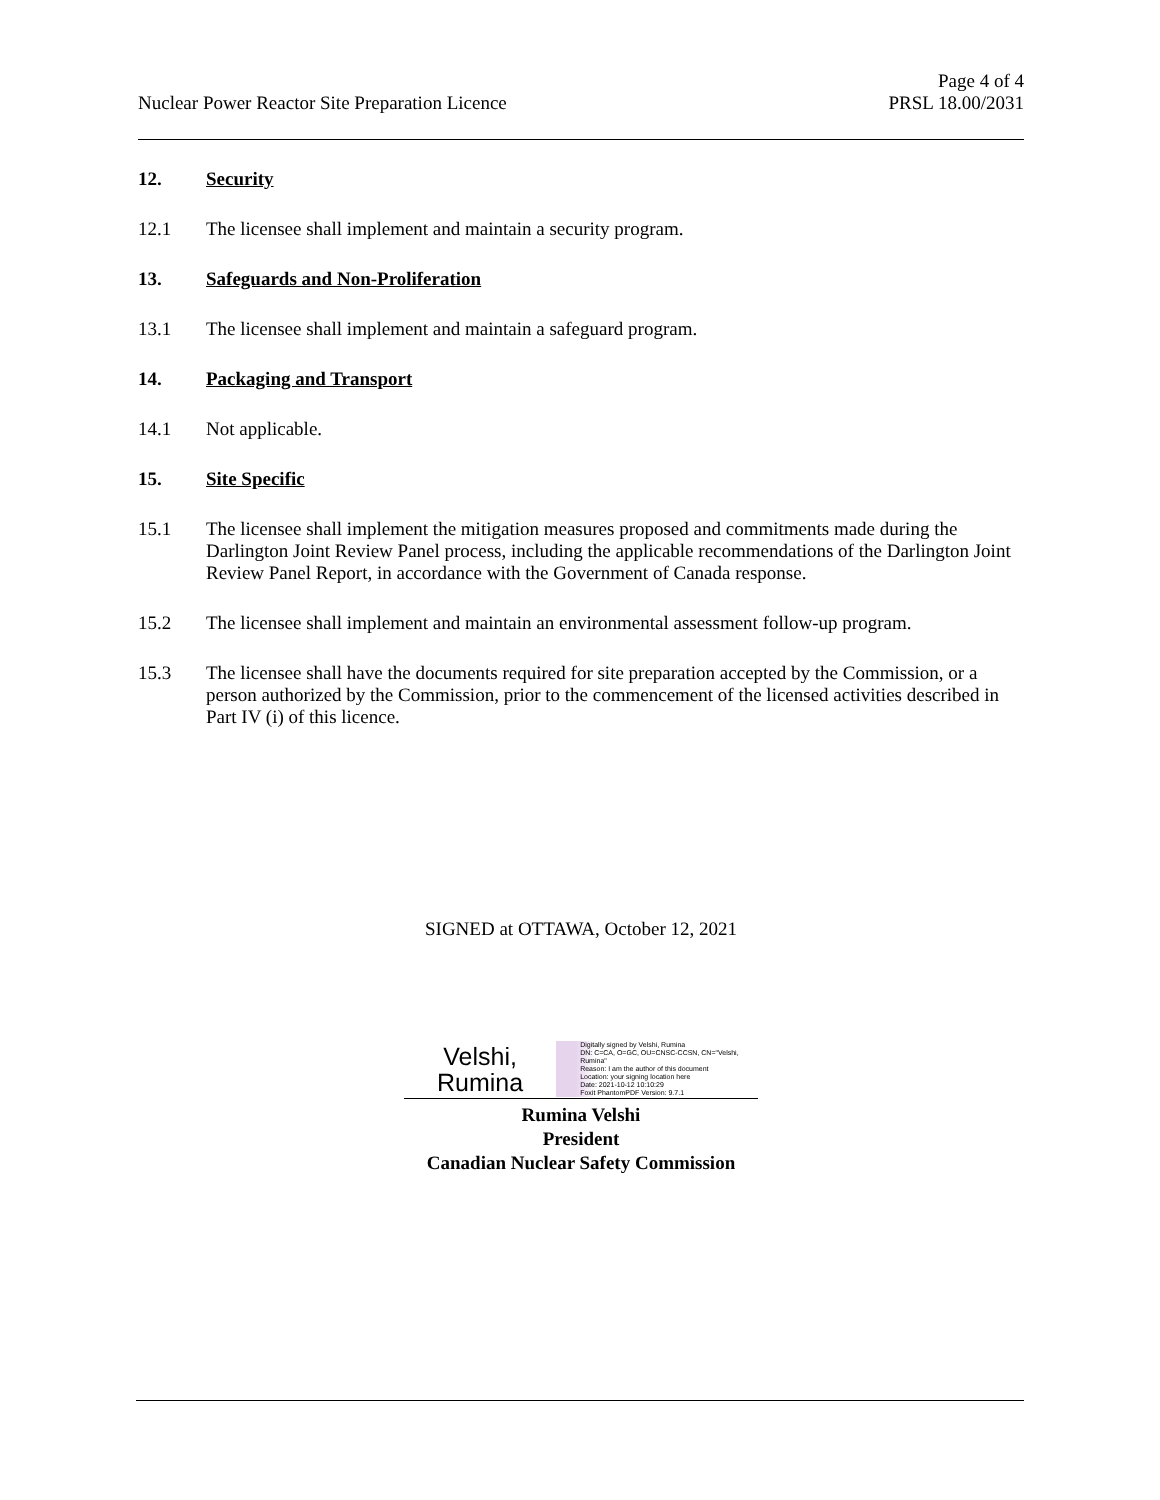Nuclear Power Reactor Site Preparation Licence
Page 4 of 4
PRSL 18.00/2031
12. Security
12.1 The licensee shall implement and maintain a security program.
13. Safeguards and Non-Proliferation
13.1 The licensee shall implement and maintain a safeguard program.
14. Packaging and Transport
14.1 Not applicable.
15. Site Specific
15.1 The licensee shall implement the mitigation measures proposed and commitments made during the Darlington Joint Review Panel process, including the applicable recommendations of the Darlington Joint Review Panel Report, in accordance with the Government of Canada response.
15.2 The licensee shall implement and maintain an environmental assessment follow-up program.
15.3 The licensee shall have the documents required for site preparation accepted by the Commission, or a person authorized by the Commission, prior to the commencement of the licensed activities described in Part IV (i) of this licence.
SIGNED at OTTAWA, October 12, 2021
Velshi,
Rumina
Digitally signed by Velshi, Rumina
DN: C=CA, O=GC, OU=CNSC-CCSN, CN="Velshi, Rumina"
Reason: I am the author of this document
Location: your signing location here
Date: 2021-10-12 10:10:29
Foxit PhantomPDF Version: 9.7.1
Rumina Velshi
President
Canadian Nuclear Safety Commission